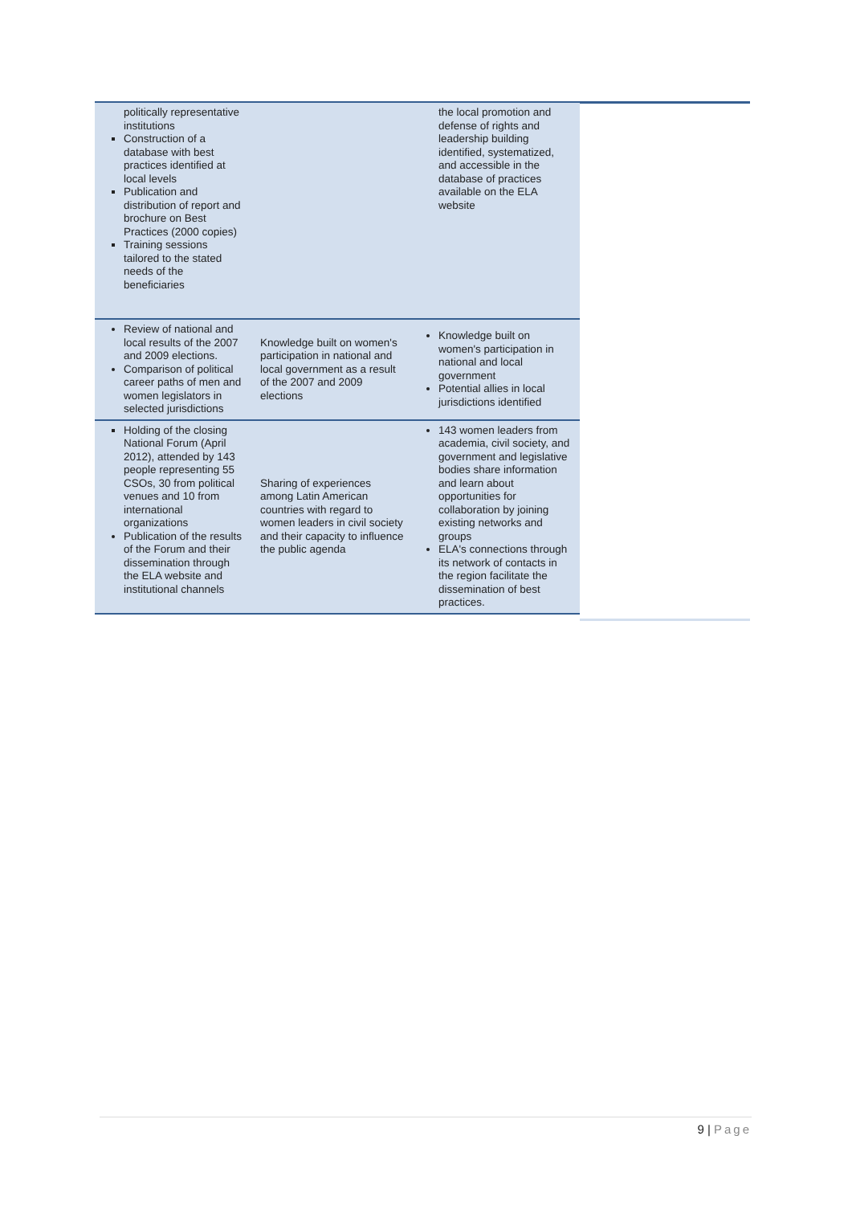| politically representative institutions Construction of a database with best practices identified at local levels Publication and distribution of report and brochure on Best Practices (2000 copies) Training sessions tailored to the stated needs of the beneficiaries | | the local promotion and defense of rights and leadership building identified, systematized, and accessible in the database of practices available on the ELA website |
| Review of national and local results of the 2007 and 2009 elections. Comparison of political career paths of men and women legislators in selected jurisdictions | Knowledge built on women's participation in national and local government as a result of the 2007 and 2009 elections | Knowledge built on women's participation in national and local government Potential allies in local jurisdictions identified |
| Holding of the closing National Forum (April 2012), attended by 143 people representing 55 CSOs, 30 from political venues and 10 from international organizations Publication of the results of the Forum and their dissemination through the ELA website and institutional channels | Sharing of experiences among Latin American countries with regard to women leaders in civil society and their capacity to influence the public agenda | 143 women leaders from academia, civil society, and government and legislative bodies share information and learn about opportunities for collaboration by joining existing networks and groups ELA's connections through its network of contacts in the region facilitate the dissemination of best practices. |
9 | Page